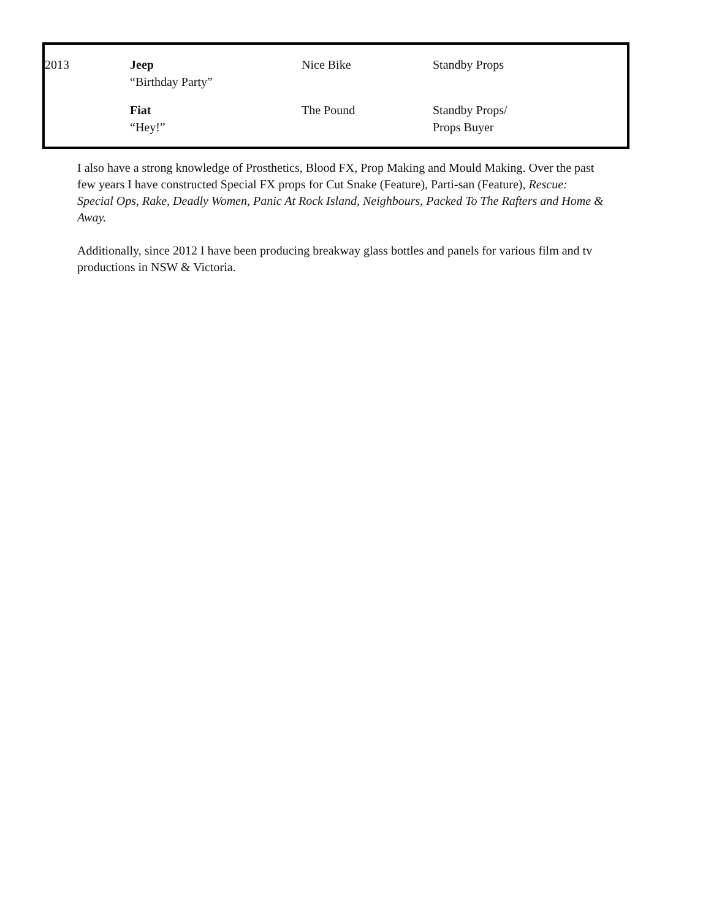| 2013 | Jeep “Birthday Party” | Nice Bike | Standby Props |
| | Fiat “Hey!” | The Pound | Standby Props/ Props Buyer |
I also have a strong knowledge of Prosthetics, Blood FX, Prop Making and Mould Making. Over the past few years I have constructed Special FX props for Cut Snake (Feature), Parti-san (Feature), Rescue: Special Ops, Rake, Deadly Women, Panic At Rock Island, Neighbours, Packed To The Rafters and Home & Away.
Additionally, since 2012 I have been producing breakway glass bottles and panels for various film and tv productions in NSW & Victoria.